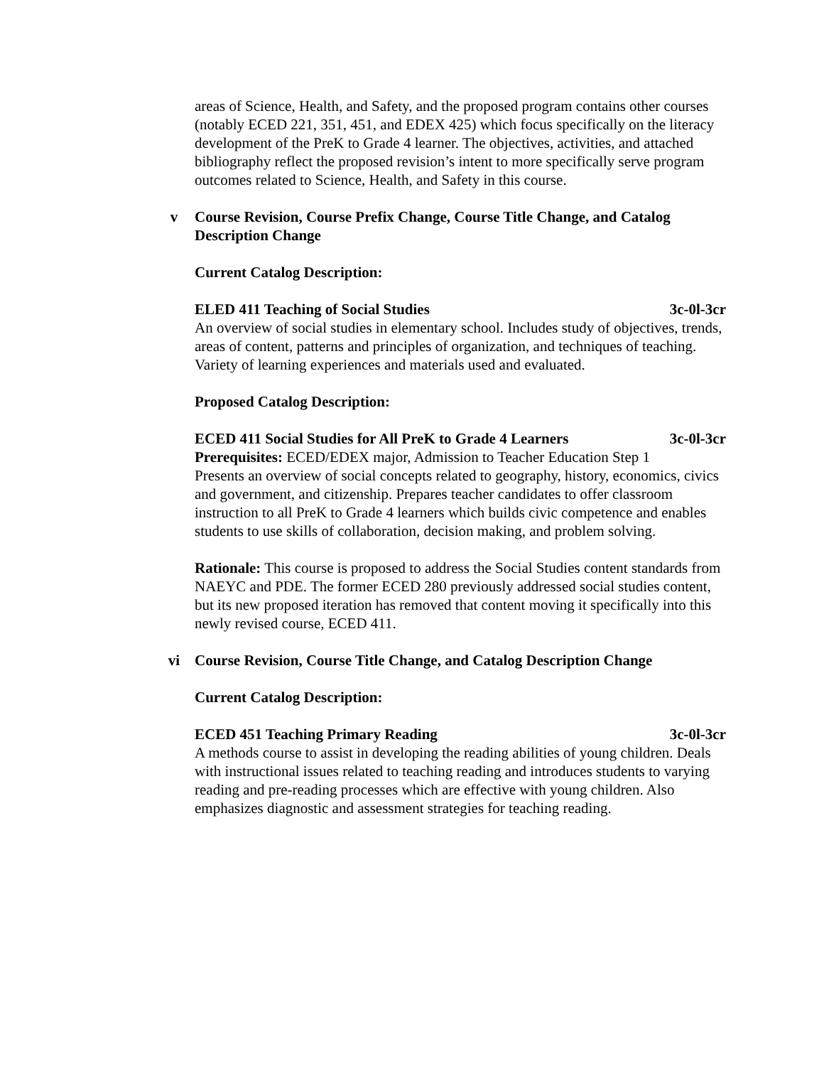areas of Science, Health, and Safety, and the proposed program contains other courses (notably ECED 221, 351, 451, and EDEX 425) which focus specifically on the literacy development of the PreK to Grade 4 learner. The objectives, activities, and attached bibliography reflect the proposed revision’s intent to more specifically serve program outcomes related to Science, Health, and Safety in this course.
v Course Revision, Course Prefix Change, Course Title Change, and Catalog Description Change
Current Catalog Description:
ELED 411 Teaching of Social Studies 3c-0l-3cr
An overview of social studies in elementary school. Includes study of objectives, trends, areas of content, patterns and principles of organization, and techniques of teaching. Variety of learning experiences and materials used and evaluated.
Proposed Catalog Description:
ECED 411 Social Studies for All PreK to Grade 4 Learners 3c-0l-3cr
Prerequisites: ECED/EDEX major, Admission to Teacher Education Step 1
Presents an overview of social concepts related to geography, history, economics, civics and government, and citizenship. Prepares teacher candidates to offer classroom instruction to all PreK to Grade 4 learners which builds civic competence and enables students to use skills of collaboration, decision making, and problem solving.
Rationale: This course is proposed to address the Social Studies content standards from NAEYC and PDE. The former ECED 280 previously addressed social studies content, but its new proposed iteration has removed that content moving it specifically into this newly revised course, ECED 411.
vi Course Revision, Course Title Change, and Catalog Description Change
Current Catalog Description:
ECED 451 Teaching Primary Reading 3c-0l-3cr
A methods course to assist in developing the reading abilities of young children. Deals with instructional issues related to teaching reading and introduces students to varying reading and pre-reading processes which are effective with young children. Also emphasizes diagnostic and assessment strategies for teaching reading.